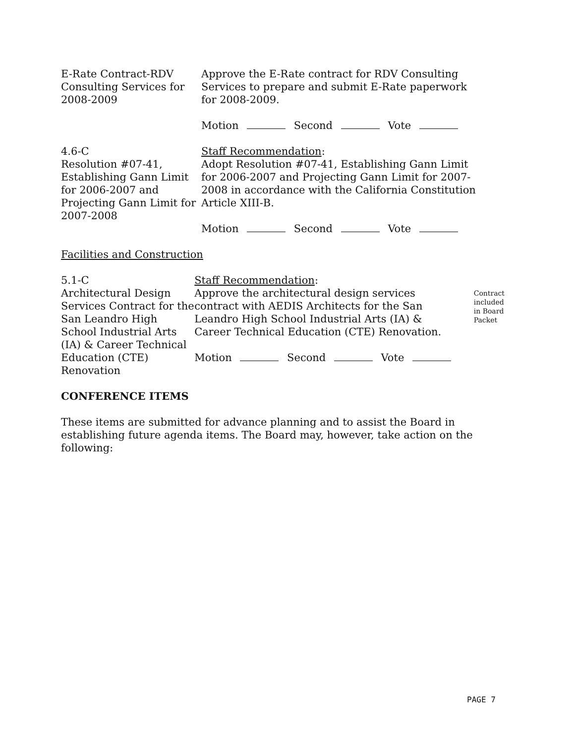E-Rate Contract-RDV Consulting Services for 2008-2009
Approve the E-Rate contract for RDV Consulting Services to prepare and submit E-Rate paperwork for 2008-2009.
Motion Second Vote
4.6-C
Resolution #07-41, Establishing Gann Limit for 2006-2007 and Projecting Gann Limit for 2007-2008
Staff Recommendation:
Adopt Resolution #07-41, Establishing Gann Limit for 2006-2007 and Projecting Gann Limit for 2007-2008 in accordance with the California Constitution Article XIII-B.
Motion Second Vote
Facilities and Construction
5.1-C
Architectural Design Services Contract for the San Leandro High School Industrial Arts (IA) & Career Technical Education (CTE) Renovation
Staff Recommendation:
Approve the architectural design services contract with AEDIS Architects for the San Leandro High School Industrial Arts (IA) & Career Technical Education (CTE) Renovation.
Motion Second Vote
Contract included in Board Packet
CONFERENCE ITEMS
These items are submitted for advance planning and to assist the Board in establishing future agenda items. The Board may, however, take action on the following:
PAGE 7